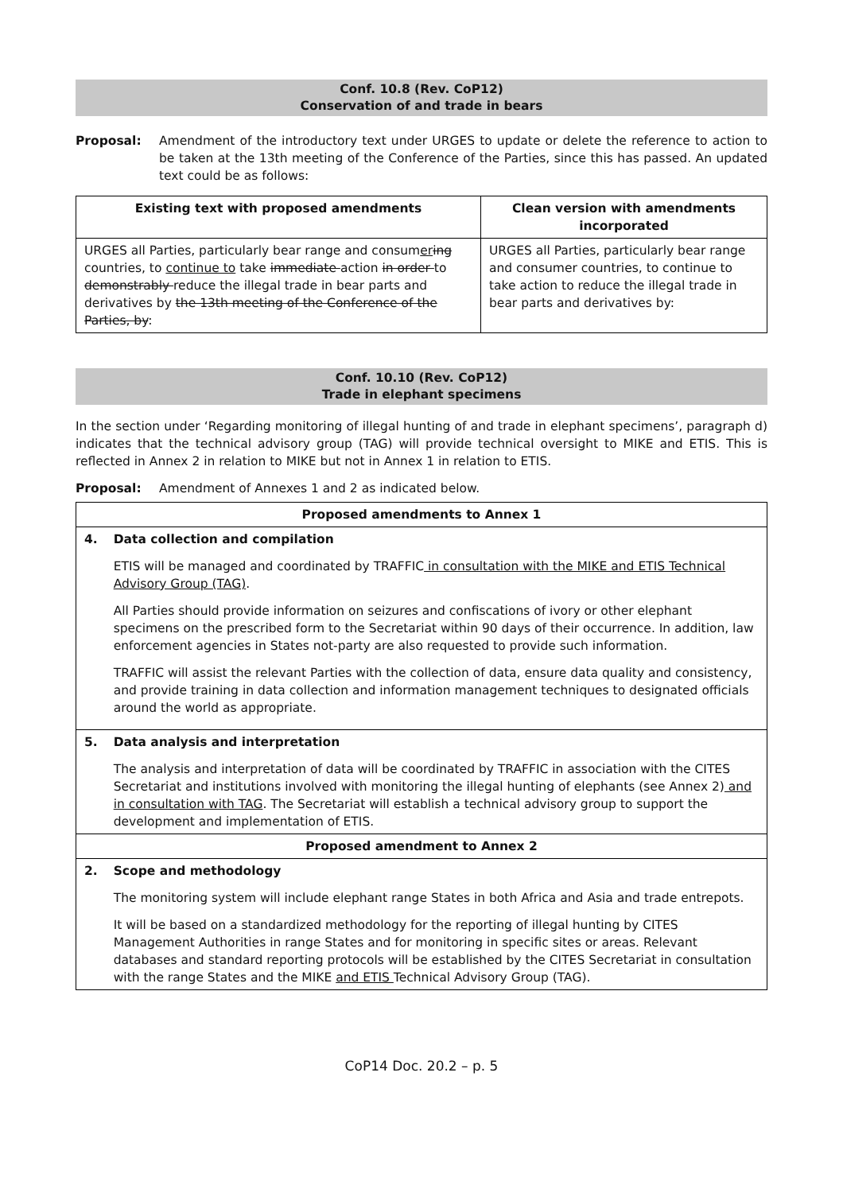Conf. 10.8 (Rev. CoP12)
Conservation of and trade in bears
Proposal: Amendment of the introductory text under URGES to update or delete the reference to action to be taken at the 13th meeting of the Conference of the Parties, since this has passed. An updated text could be as follows:
| Existing text with proposed amendments | Clean version with amendments incorporated |
| --- | --- |
| URGES all Parties, particularly bear range and consum er ing countries, to continue to take immediate action in order to demonstrably reduce the illegal trade in bear parts and derivatives by the 13th meeting of the Conference of the Parties, by : | URGES all Parties, particularly bear range and consumer countries, to continue to take action to reduce the illegal trade in bear parts and derivatives by: |
Conf. 10.10 (Rev. CoP12)
Trade in elephant specimens
In the section under ‘Regarding monitoring of illegal hunting of and trade in elephant specimens’, paragraph d) indicates that the technical advisory group (TAG) will provide technical oversight to MIKE and ETIS. This is reflected in Annex 2 in relation to MIKE but not in Annex 1 in relation to ETIS.
Proposal: Amendment of Annexes 1 and 2 as indicated below.
| Proposed amendments to Annex 1 | |
| --- | --- |
| 4. | Data collection and compilation ETIS will be managed and coordinated by TRAFFIC in consultation with the MIKE and ETIS Technical Advisory Group (TAG) . All Parties should provide information on seizures and confiscations of ivory or other elephant specimens on the prescribed form to the Secretariat within 90 days of their occurrence. In addition, law enforcement agencies in States not-party are also requested to provide such information. TRAFFIC will assist the relevant Parties with the collection of data, ensure data quality and consistency, and provide training in data collection and information management techniques to designated officials around the world as appropriate. |
| 5. | Data analysis and interpretation The analysis and interpretation of data will be coordinated by TRAFFIC in association with the CITES Secretariat and institutions involved with monitoring the illegal hunting of elephants (see Annex 2) and in consultation with TAG . The Secretariat will establish a technical advisory group to support the development and implementation of ETIS. |
| Proposed amendment to Annex 2 | |
| 2. | Scope and methodology The monitoring system will include elephant range States in both Africa and Asia and trade entrepots. It will be based on a standardized methodology for the reporting of illegal hunting by CITES Management Authorities in range States and for monitoring in specific sites or areas. Relevant databases and standard reporting protocols will be established by the CITES Secretariat in consultation with the range States and the MIKE and ETIS Technical Advisory Group (TAG). |
CoP14 Doc. 20.2 – p. 5